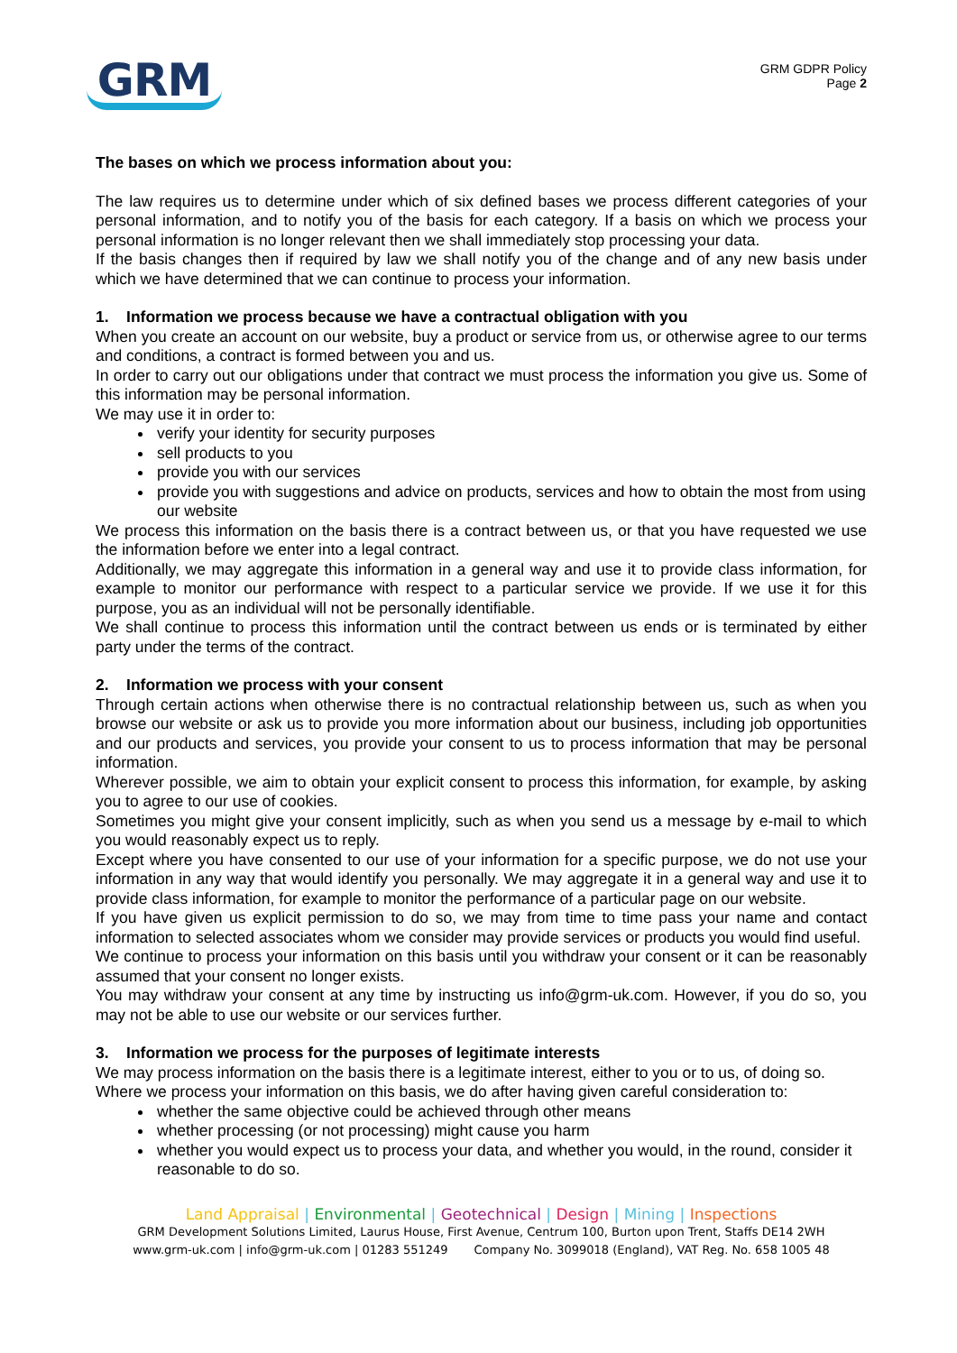GRM
GRM GDPR Policy
Page 2
The bases on which we process information about you:
The law requires us to determine under which of six defined bases we process different categories of your personal information, and to notify you of the basis for each category. If a basis on which we process your personal information is no longer relevant then we shall immediately stop processing your data.
If the basis changes then if required by law we shall notify you of the change and of any new basis under which we have determined that we can continue to process your information.
1. Information we process because we have a contractual obligation with you
When you create an account on our website, buy a product or service from us, or otherwise agree to our terms and conditions, a contract is formed between you and us.
In order to carry out our obligations under that contract we must process the information you give us. Some of this information may be personal information.
We may use it in order to:
verify your identity for security purposes
sell products to you
provide you with our services
provide you with suggestions and advice on products, services and how to obtain the most from using our website
We process this information on the basis there is a contract between us, or that you have requested we use the information before we enter into a legal contract.
Additionally, we may aggregate this information in a general way and use it to provide class information, for example to monitor our performance with respect to a particular service we provide. If we use it for this purpose, you as an individual will not be personally identifiable.
We shall continue to process this information until the contract between us ends or is terminated by either party under the terms of the contract.
2. Information we process with your consent
Through certain actions when otherwise there is no contractual relationship between us, such as when you browse our website or ask us to provide you more information about our business, including job opportunities and our products and services, you provide your consent to us to process information that may be personal information.
Wherever possible, we aim to obtain your explicit consent to process this information, for example, by asking you to agree to our use of cookies.
Sometimes you might give your consent implicitly, such as when you send us a message by e-mail to which you would reasonably expect us to reply.
Except where you have consented to our use of your information for a specific purpose, we do not use your information in any way that would identify you personally. We may aggregate it in a general way and use it to provide class information, for example to monitor the performance of a particular page on our website.
If you have given us explicit permission to do so, we may from time to time pass your name and contact information to selected associates whom we consider may provide services or products you would find useful.
We continue to process your information on this basis until you withdraw your consent or it can be reasonably assumed that your consent no longer exists.
You may withdraw your consent at any time by instructing us info@grm-uk.com. However, if you do so, you may not be able to use our website or our services further.
3. Information we process for the purposes of legitimate interests
We may process information on the basis there is a legitimate interest, either to you or to us, of doing so.
Where we process your information on this basis, we do after having given careful consideration to:
whether the same objective could be achieved through other means
whether processing (or not processing) might cause you harm
whether you would expect us to process your data, and whether you would, in the round, consider it reasonable to do so.
Land Appraisal | Environmental | Geotechnical | Design | Mining | Inspections
GRM Development Solutions Limited, Laurus House, First Avenue, Centrum 100, Burton upon Trent, Staffs DE14 2WH
www.grm-uk.com | info@grm-uk.com | 01283 551249 Company No. 3099018 (England), VAT Reg. No. 658 1005 48